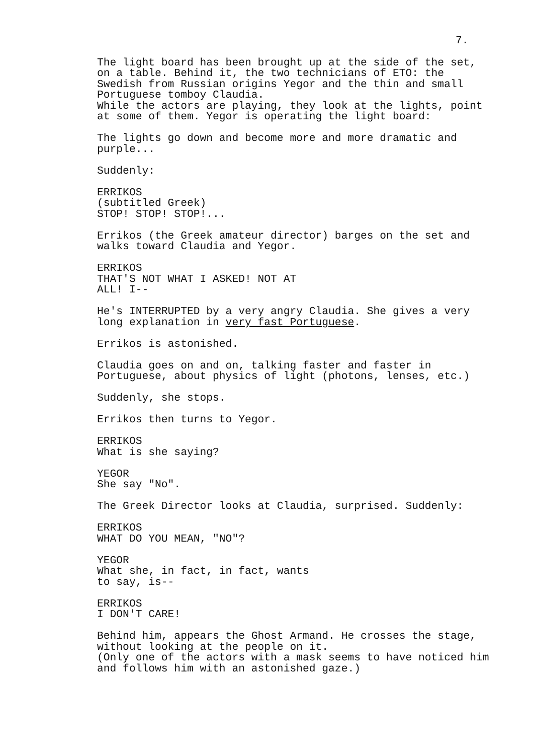7.
The light board has been brought up at the side of the set, on a table. Behind it, the two technicians of ETO: the Swedish from Russian origins Yegor and the thin and small Portuguese tomboy Claudia. While the actors are playing, they look at the lights, point at some of them. Yegor is operating the light board:
The lights go down and become more and more dramatic and purple...
Suddenly:
ERRIKOS
(subtitled Greek)
STOP! STOP! STOP!...
Errikos (the Greek amateur director) barges on the set and walks toward Claudia and Yegor.
ERRIKOS
THAT'S NOT WHAT I ASKED! NOT AT ALL! I--
He's INTERRUPTED by a very angry Claudia. She gives a very long explanation in very fast Portuguese.
Errikos is astonished.
Claudia goes on and on, talking faster and faster in Portuguese, about physics of light (photons, lenses, etc.)
Suddenly, she stops.
Errikos then turns to Yegor.
ERRIKOS
What is she saying?
YEGOR
She say "No".
The Greek Director looks at Claudia, surprised. Suddenly:
ERRIKOS
WHAT DO YOU MEAN, "NO"?
YEGOR
What she, in fact, in fact, wants to say, is--
ERRIKOS
I DON'T CARE!
Behind him, appears the Ghost Armand. He crosses the stage, without looking at the people on it. (Only one of the actors with a mask seems to have noticed him and follows him with an astonished gaze.)